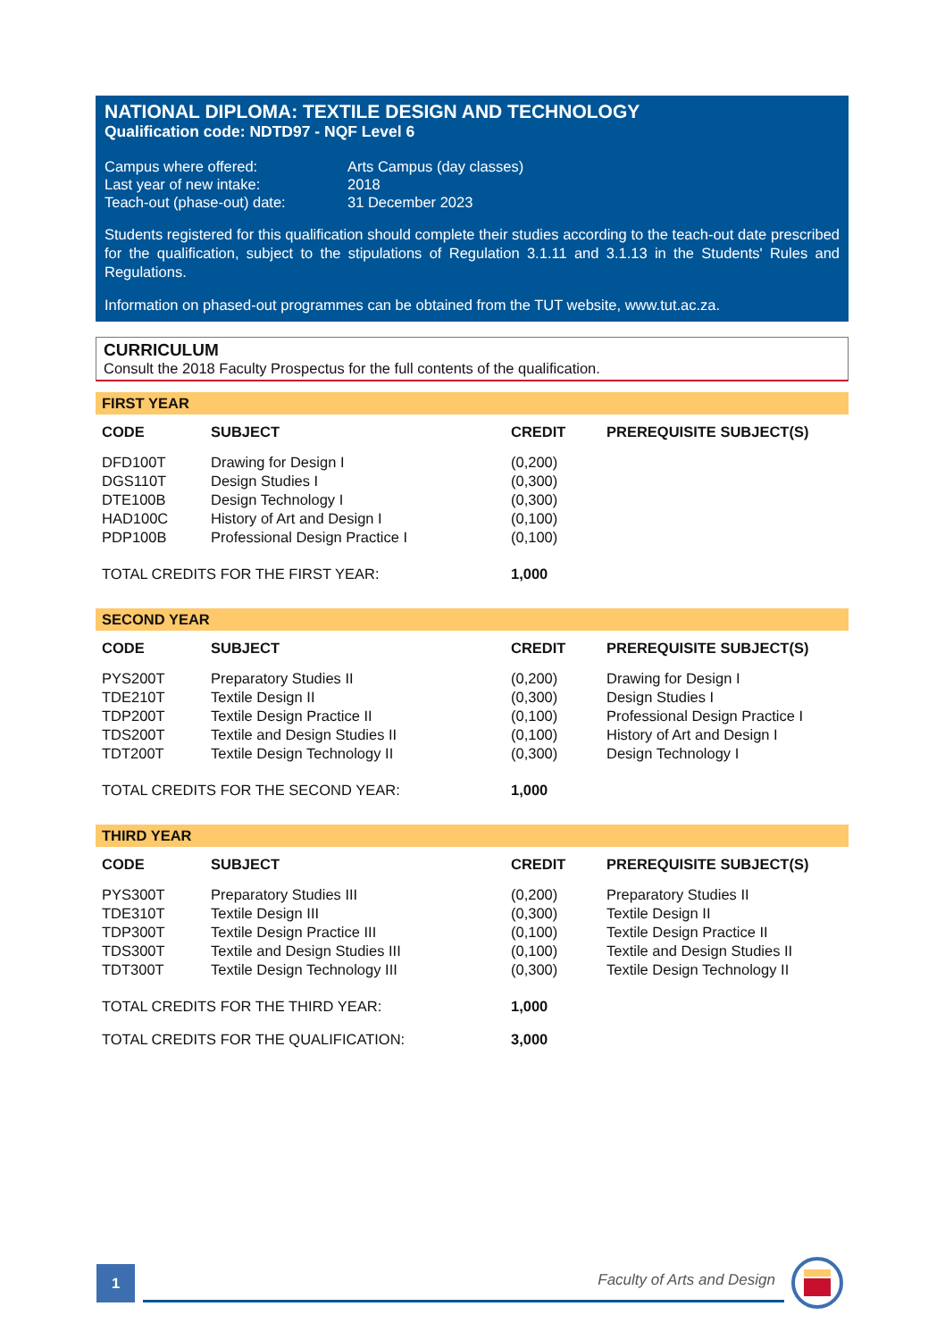NATIONAL DIPLOMA: TEXTILE DESIGN AND TECHNOLOGY
Qualification code: NDTD97 - NQF Level 6
| Campus where offered: | Arts Campus (day classes) |
| Last year of new intake: | 2018 |
| Teach-out (phase-out) date: | 31 December 2023 |
Students registered for this qualification should complete their studies according to the teach-out date prescribed for the qualification, subject to the stipulations of Regulation 3.1.11 and 3.1.13 in the Students' Rules and Regulations.
Information on phased-out programmes can be obtained from the TUT website, www.tut.ac.za.
CURRICULUM
Consult the 2018 Faculty Prospectus for the full contents of the qualification.
FIRST YEAR
| CODE | SUBJECT | CREDIT | PREREQUISITE SUBJECT(S) |
| --- | --- | --- | --- |
| DFD100T | Drawing for Design I | (0,200) | |
| DGS110T | Design Studies I | (0,300) | |
| DTE100B | Design Technology I | (0,300) | |
| HAD100C | History of Art and Design I | (0,100) | |
| PDP100B | Professional Design Practice I | (0,100) | |
| TOTAL CREDITS FOR THE FIRST YEAR: | | 1,000 | |
SECOND YEAR
| CODE | SUBJECT | CREDIT | PREREQUISITE SUBJECT(S) |
| --- | --- | --- | --- |
| PYS200T | Preparatory Studies II | (0,200) | Drawing for Design I |
| TDE210T | Textile Design II | (0,300) | Design Studies I |
| TDP200T | Textile Design Practice II | (0,100) | Professional Design Practice I |
| TDS200T | Textile and Design Studies II | (0,100) | History of Art and Design I |
| TDT200T | Textile Design Technology II | (0,300) | Design Technology I |
| TOTAL CREDITS FOR THE SECOND YEAR: | | 1,000 | |
THIRD YEAR
| CODE | SUBJECT | CREDIT | PREREQUISITE SUBJECT(S) |
| --- | --- | --- | --- |
| PYS300T | Preparatory Studies III | (0,200) | Preparatory Studies II |
| TDE310T | Textile Design III | (0,300) | Textile Design II |
| TDP300T | Textile Design Practice III | (0,100) | Textile Design Practice II |
| TDS300T | Textile and Design Studies III | (0,100) | Textile and Design Studies II |
| TDT300T | Textile Design Technology III | (0,300) | Textile Design Technology II |
| TOTAL CREDITS FOR THE THIRD YEAR: | | 1,000 | |
| TOTAL CREDITS FOR THE QUALIFICATION: | | 3,000 | |
1
Faculty of Arts and Design